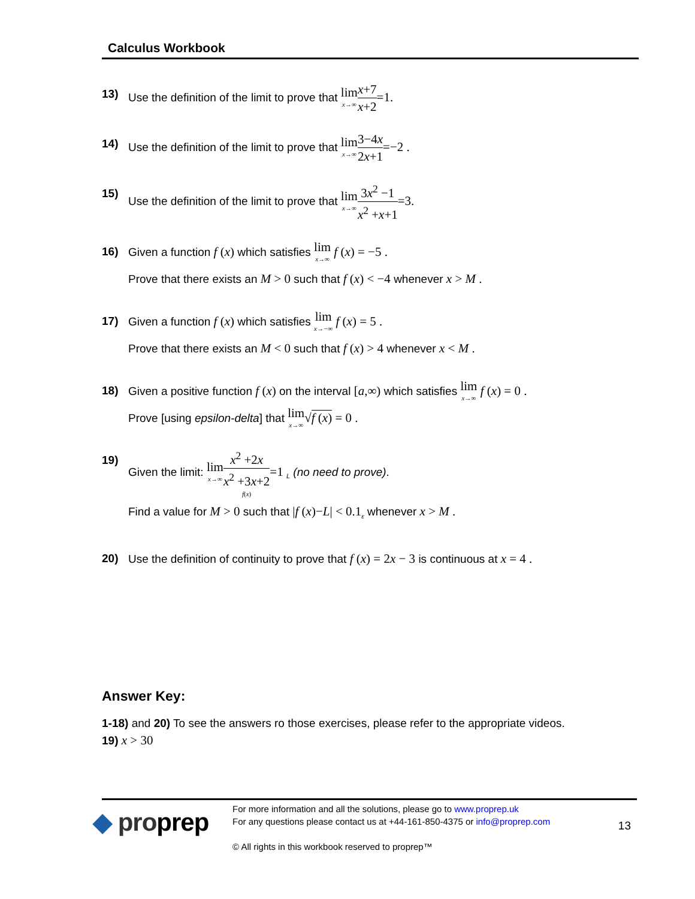Calculus Workbook
13) Use the definition of the limit to prove that lim x→∞x+7 x+2=1.
14) Use the definition of the limit to prove that lim x→∞3−4x 2x+1=−2 .
15) Use the definition of the limit to prove that lim x→∞3x<sup>2</sup> −1 x<sup>2</sup> +x+1=3.
16) Given a function f (x) which satisfies lim x→∞ f (x) = −5 .
Prove that there exists an M > 0 such that f (x) < −4 whenever x > M .
17) Given a function f (x) which satisfies lim x→−∞ f (x) = 5 .
Prove that there exists an M < 0 such that f (x) > 4 whenever x < M .
18) Given a positive function f (x) on the interval [a,∞) which satisfies lim x→∞ f (x) = 0 .
Prove [using epsilon-delta] that lim x→∞√f (x) = 0 .
19) Given the limit: lim x→∞x<sup>2</sup> +2x x<sup>2</sup> +3x+2 f(x)=1 <sub>L</sub> (no need to prove).
Find a value for M > 0 such that |f (x)−L| < 0.1<sub>ε</sub> whenever x > M .
20) Use the definition of continuity to prove that f (x) = 2x − 3 is continuous at x = 4 .
Answer Key:
1-18) and 20) To see the answers ro those exercises, please refer to the appropriate videos.
19) x > 30
◆ proprep
For more information and all the solutions, please go to www.proprep.uk
For any questions please contact us at +44-161-850-4375 or info@proprep.com
© All rights in this workbook reserved to proprep™
13